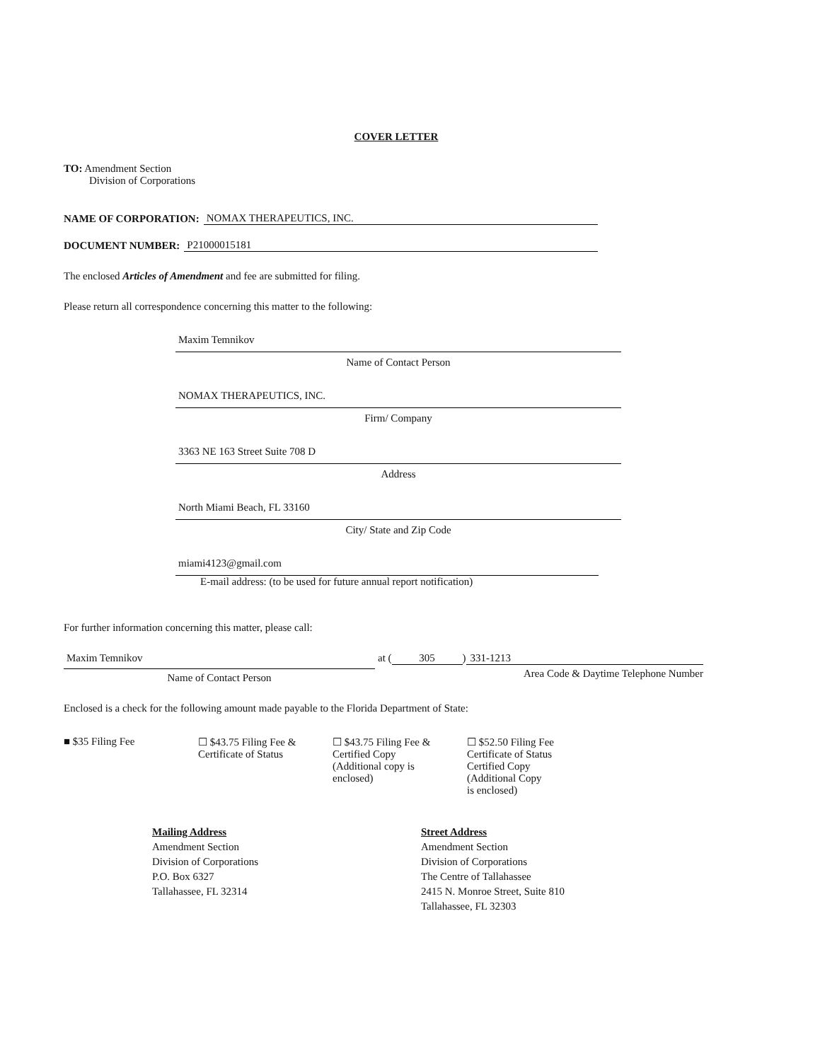COVER LETTER
TO: Amendment Section
Division of Corporations
NAME OF CORPORATION: NOMAX THERAPEUTICS, INC.
DOCUMENT NUMBER: P21000015181
The enclosed Articles of Amendment and fee are submitted for filing.
Please return all correspondence concerning this matter to the following:
Maxim Temnikov
Name of Contact Person
NOMAX THERAPEUTICS, INC.
Firm/ Company
3363 NE 163 Street Suite 708 D
Address
North Miami Beach, FL 33160
City/ State and Zip Code
miami4123@gmail.com
E-mail address: (to be used for future annual report notification)
For further information concerning this matter, please call:
Maxim Temnikov
Name of Contact Person
at (305) 331-1213
Area Code & Daytime Telephone Number
Enclosed is a check for the following amount made payable to the Florida Department of State:
■ $35 Filing Fee ☐ $43.75 Filing Fee &
Certificate of Status
☐ $43.75 Filing Fee &
Certified Copy
(Additional copy is
enclosed)
☐ $52.50 Filing Fee
Certificate of Status
Certified Copy
(Additional Copy
is enclosed)
Mailing Address
Amendment Section
Division of Corporations
P.O. Box 6327
Tallahassee, FL 32314
Street Address
Amendment Section
Division of Corporations
The Centre of Tallahassee
2415 N. Monroe Street, Suite 810
Tallahassee, FL 32303